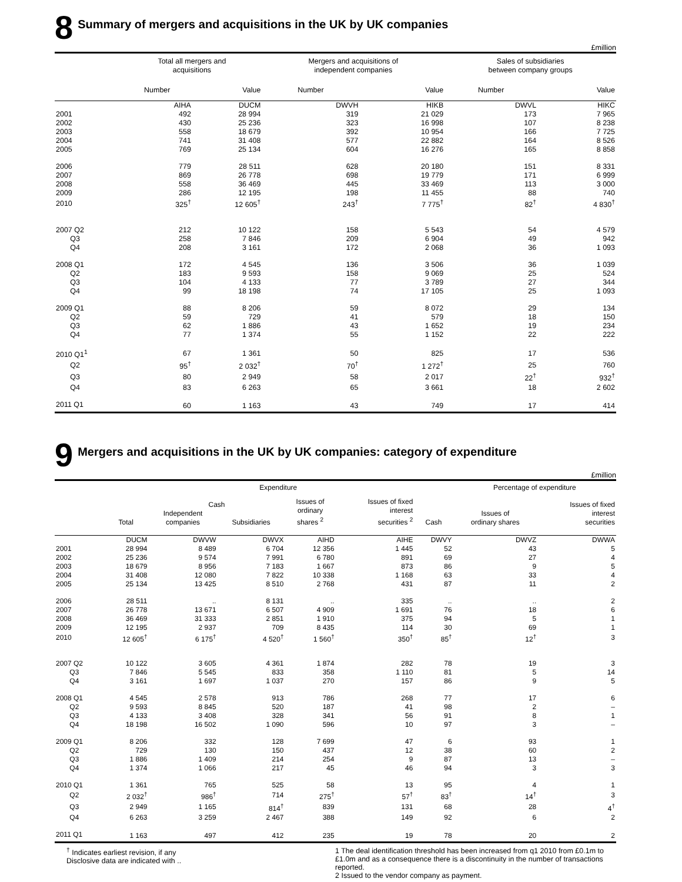8 Summary of mergers and acquisitions in the UK by UK companies
£million
| | Total all mergers and acquisitions | | Mergers and acquisitions of independent companies | | Sales of subsidiaries between company groups | |
| --- | --- | --- | --- | --- | --- | --- |
| | Number | Value | Number | Value | Number | Value |
| | AIHA | DUCM | DWVH | HIKB | DWVL | HIKC |
| 2001 | 492 | 28 994 | 319 | 21 029 | 173 | 7 965 |
| 2002 | 430 | 25 236 | 323 | 16 998 | 107 | 8 238 |
| 2003 | 558 | 18 679 | 392 | 10 954 | 166 | 7 725 |
| 2004 | 741 | 31 408 | 577 | 22 882 | 164 | 8 526 |
| 2005 | 769 | 25 134 | 604 | 16 276 | 165 | 8 858 |
| 2006 | 779 | 28 511 | 628 | 20 180 | 151 | 8 331 |
| 2007 | 869 | 26 778 | 698 | 19 779 | 171 | 6 999 |
| 2008 | 558 | 36 469 | 445 | 33 469 | 113 | 3 000 |
| 2009 | 286 | 12 195 | 198 | 11 455 | 88 | 740 |
| 2010 | 325<sup>†</sup> | 12 605<sup>†</sup> | 243<sup>†</sup> | 7 775<sup>†</sup> | 82<sup>†</sup> | 4 830<sup>†</sup> |
| 2007 Q2 | 212 | 10 122 | 158 | 5 543 | 54 | 4 579 |
| Q3 | 258 | 7 846 | 209 | 6 904 | 49 | 942 |
| Q4 | 208 | 3 161 | 172 | 2 068 | 36 | 1 093 |
| 2008 Q1 | 172 | 4 545 | 136 | 3 506 | 36 | 1 039 |
| Q2 | 183 | 9 593 | 158 | 9 069 | 25 | 524 |
| Q3 | 104 | 4 133 | 77 | 3 789 | 27 | 344 |
| Q4 | 99 | 18 198 | 74 | 17 105 | 25 | 1 093 |
| 2009 Q1 | 88 | 8 206 | 59 | 8 072 | 29 | 134 |
| Q2 | 59 | 729 | 41 | 579 | 18 | 150 |
| Q3 | 62 | 1 886 | 43 | 1 652 | 19 | 234 |
| Q4 | 77 | 1 374 | 55 | 1 152 | 22 | 222 |
| 2010 Q1<sup>1</sup> | 67 | 1 361 | 50 | 825 | 17 | 536 |
| Q2 | 95<sup>†</sup> | 2 032<sup>†</sup> | 70<sup>†</sup> | 1 272<sup>†</sup> | 25 | 760 |
| Q3 | 80 | 2 949 | 58 | 2 017 | 22<sup>†</sup> | 932<sup>†</sup> |
| Q4 | 83 | 6 263 | 65 | 3 661 | 18 | 2 602 |
| 2011 Q1 | 60 | 1 163 | 43 | 749 | 17 | 414 |
9 Mergers and acquisitions in the UK by UK companies: category of expenditure
£million
| | Expenditure | | | | | | Percentage of expenditure | |
| --- | --- | --- | --- | --- | --- | --- | --- | --- |
| | | Cash | | Issues of ordinary shares <sup>2</sup> | Issues of fixed interest securities <sup>2</sup> | Cash | Issues of ordinary shares | Issues of fixed interest securities |
| | Total | Independent companies | Subsidiaries | | | | | |
| | DUCM | DWVW | DWVX | AIHD | AIHE | DWVY | DWVZ | DWWA |
| 2001 | 28 994 | 8 489 | 6 704 | 12 356 | 1 445 | 52 | 43 | 5 |
| 2002 | 25 236 | 9 574 | 7 991 | 6 780 | 891 | 69 | 27 | 4 |
| 2003 | 18 679 | 8 956 | 7 183 | 1 667 | 873 | 86 | 9 | 5 |
| 2004 | 31 408 | 12 080 | 7 822 | 10 338 | 1 168 | 63 | 33 | 4 |
| 2005 | 25 134 | 13 425 | 8 510 | 2 768 | 431 | 87 | 11 | 2 |
| 2006 | 28 511 | .. | 8 131 | .. | 335 | .. | .. | 2 |
| 2007 | 26 778 | 13 671 | 6 507 | 4 909 | 1 691 | 76 | 18 | 6 |
| 2008 | 36 469 | 31 333 | 2 851 | 1 910 | 375 | 94 | 5 | 1 |
| 2009 | 12 195 | 2 937 | 709 | 8 435 | 114 | 30 | 69 | 1 |
| 2010 | 12 605<sup>†</sup> | 6 175<sup>†</sup> | 4 520<sup>†</sup> | 1 560<sup>†</sup> | 350<sup>†</sup> | 85<sup>†</sup> | 12<sup>†</sup> | 3 |
| 2007 Q2 | 10 122 | 3 605 | 4 361 | 1 874 | 282 | 78 | 19 | 3 |
| Q3 | 7 846 | 5 545 | 833 | 358 | 1 110 | 81 | 5 | 14 |
| Q4 | 3 161 | 1 697 | 1 037 | 270 | 157 | 86 | 9 | 5 |
| 2008 Q1 | 4 545 | 2 578 | 913 | 786 | 268 | 77 | 17 | 6 |
| Q2 | 9 593 | 8 845 | 520 | 187 | 41 | 98 | 2 | – |
| Q3 | 4 133 | 3 408 | 328 | 341 | 56 | 91 | 8 | 1 |
| Q4 | 18 198 | 16 502 | 1 090 | 596 | 10 | 97 | 3 | – |
| 2009 Q1 | 8 206 | 332 | 128 | 7 699 | 47 | 6 | 93 | 1 |
| Q2 | 729 | 130 | 150 | 437 | 12 | 38 | 60 | 2 |
| Q3 | 1 886 | 1 409 | 214 | 254 | 9 | 87 | 13 | – |
| Q4 | 1 374 | 1 066 | 217 | 45 | 46 | 94 | 3 | 3 |
| 2010 Q1 | 1 361 | 765 | 525 | 58 | 13 | 95 | 4 | 1 |
| Q2 | 2 032<sup>†</sup> | 986<sup>†</sup> | 714 | 275<sup>†</sup> | 57<sup>†</sup> | 83<sup>†</sup> | 14<sup>†</sup> | 3 |
| Q3 | 2 949 | 1 165 | 814<sup>†</sup> | 839 | 131 | 68 | 28 | 4<sup>†</sup> |
| Q4 | 6 263 | 3 259 | 2 467 | 388 | 149 | 92 | 6 | 2 |
| 2011 Q1 | 1 163 | 497 | 412 | 235 | 19 | 78 | 20 | 2 |
<sup>†</sup> Indicates earliest revision, if any
Disclosive data are indicated with ..
1 The deal identification threshold has been increased from q1 2010 from £0.1m to £1.0m and as a consequence there is a discontinuity in the number of transactions reported.
2 Issued to the vendor company as payment.